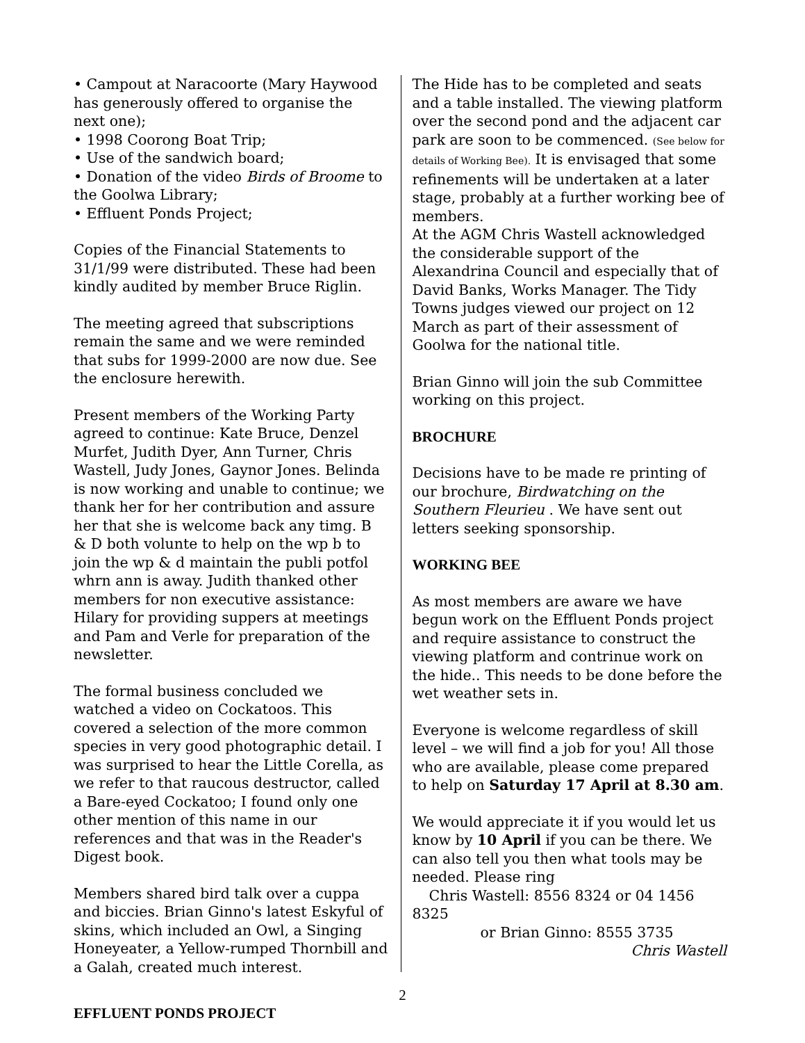• Campout at Naracoorte (Mary Haywood has generously offered to organise the next one);
• 1998 Coorong Boat Trip;
• Use of the sandwich board;
• Donation of the video Birds of Broome to the Goolwa Library;
• Effluent Ponds Project;
Copies of the Financial Statements to 31/1/99 were distributed. These had been kindly audited by member Bruce Riglin.
The meeting agreed that subscriptions remain the same and we were reminded that subs for 1999-2000 are now due. See the enclosure herewith.
Present members of the Working Party agreed to continue: Kate Bruce, Denzel Murfet, Judith Dyer, Ann Turner, Chris Wastell, Judy Jones, Gaynor Jones. Belinda is now working and unable to continue; we thank her for her contribution and assure her that she is welcome back any timg. B & D both volunte to help on the wp b to join the wp & d maintain the publi potfol whrn ann is away. Judith thanked other members for non executive assistance: Hilary for providing suppers at meetings and Pam and Verle for preparation of the newsletter.
The formal business concluded we watched a video on Cockatoos. This covered a selection of the more common species in very good photographic detail. I was surprised to hear the Little Corella, as we refer to that raucous destructor, called a Bare-eyed Cockatoo; I found only one other mention of this name in our references and that was in the Reader's Digest book.
Members shared bird talk over a cuppa and biccies. Brian Ginno's latest Eskyful of skins, which included an Owl, a Singing Honeyeater, a Yellow-rumped Thornbill and a Galah, created much interest.
EFFLUENT PONDS PROJECT
The Hide has to be completed and seats and a table installed. The viewing platform over the second pond and the adjacent car park are soon to be commenced. (See below for details of Working Bee). It is envisaged that some refinements will be undertaken at a later stage, probably at a further working bee of members.
At the AGM Chris Wastell acknowledged the considerable support of the Alexandrina Council and especially that of David Banks, Works Manager. The Tidy Towns judges viewed our project on 12 March as part of their assessment of Goolwa for the national title.
Brian Ginno will join the sub Committee working on this project.
BROCHURE
Decisions have to be made re printing of our brochure, Birdwatching on the Southern Fleurieu . We have sent out letters seeking sponsorship.
WORKING BEE
As most members are aware we have begun work on the Effluent Ponds project and require assistance to construct the viewing platform and contrinue work on the hide.. This needs to be done before the wet weather sets in.
Everyone is welcome regardless of skill level – we will find a job for you! All those who are available, please come prepared to help on Saturday 17 April at 8.30 am.
We would appreciate it if you would let us know by 10 April if you can be there. We can also tell you then what tools may be needed. Please ring
Chris Wastell: 8556 8324 or 04 1456 8325
or Brian Ginno: 8555 3735
Chris Wastell
2